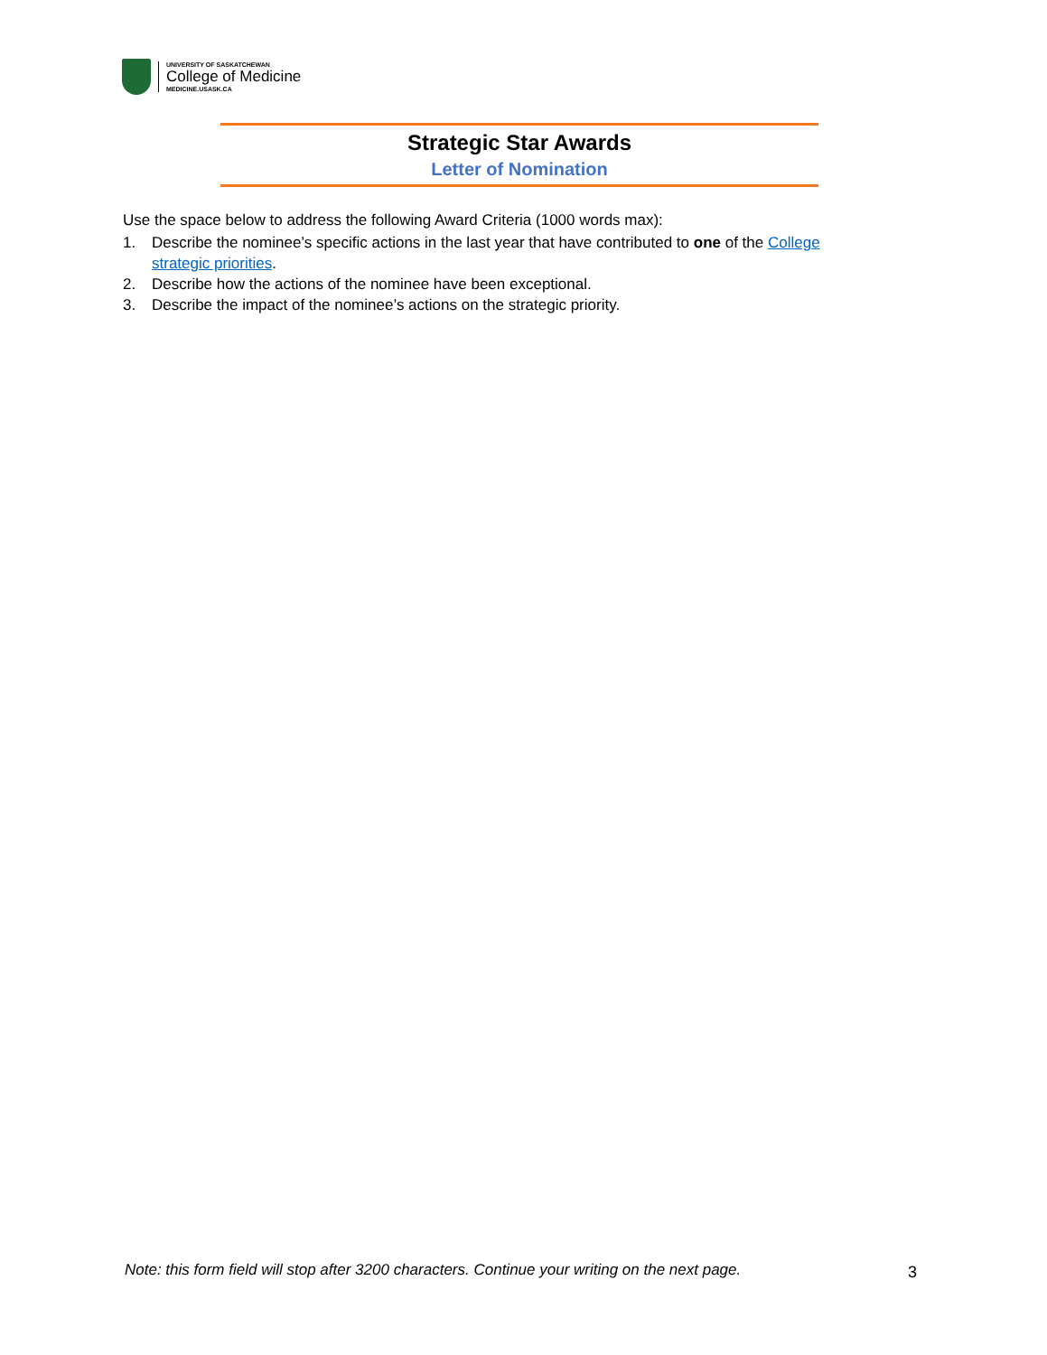UNIVERSITY OF SASKATCHEWAN
College of Medicine
MEDICINE.USASK.CA
Strategic Star Awards
Letter of Nomination
Use the space below to address the following Award Criteria (1000 words max):
1. Describe the nominee’s specific actions in the last year that have contributed to one of the College strategic priorities.
2. Describe how the actions of the nominee have been exceptional.
3. Describe the impact of the nominee’s actions on the strategic priority.
Note: this form field will stop after 3200 characters. Continue your writing on the next page.
3